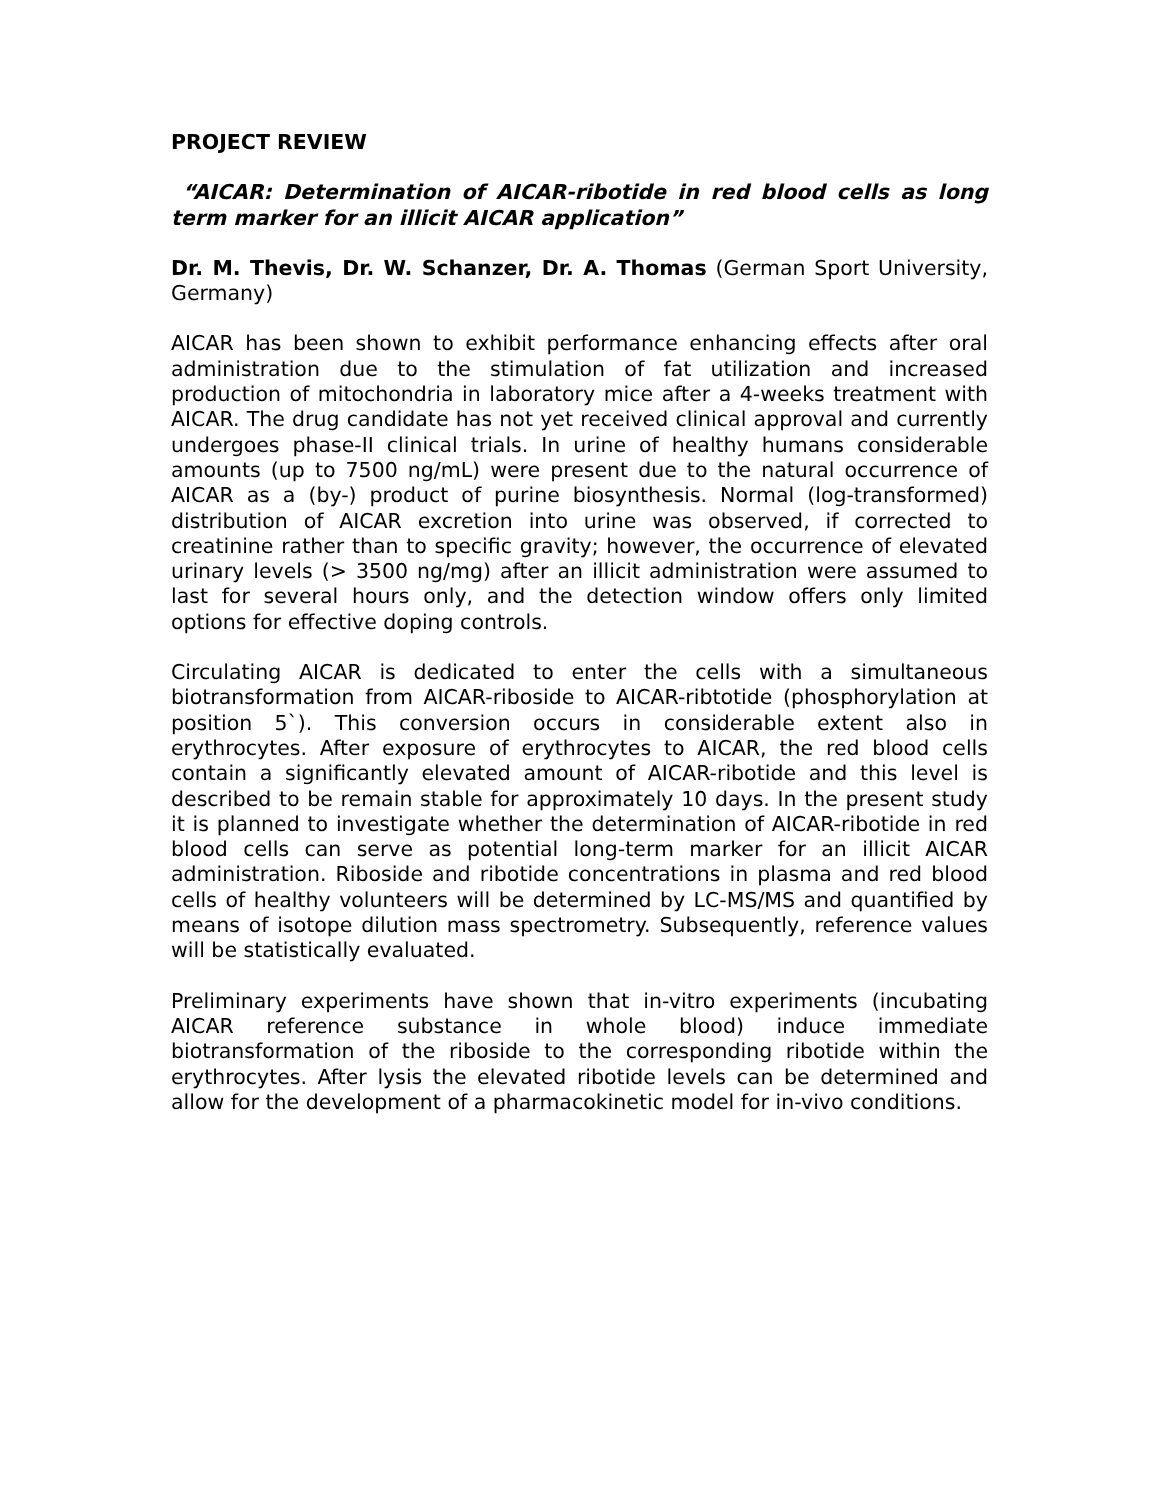PROJECT REVIEW
“AICAR: Determination of AICAR-ribotide in red blood cells as long term marker for an illicit AICAR application”
Dr. M. Thevis, Dr. W. Schanzer, Dr. A. Thomas (German Sport University, Germany)
AICAR has been shown to exhibit performance enhancing effects after oral administration due to the stimulation of fat utilization and increased production of mitochondria in laboratory mice after a 4-weeks treatment with AICAR. The drug candidate has not yet received clinical approval and currently undergoes phase-II clinical trials. In urine of healthy humans considerable amounts (up to 7500 ng/mL) were present due to the natural occurrence of AICAR as a (by-) product of purine biosynthesis. Normal (log-transformed) distribution of AICAR excretion into urine was observed, if corrected to creatinine rather than to specific gravity; however, the occurrence of elevated urinary levels (> 3500 ng/mg) after an illicit administration were assumed to last for several hours only, and the detection window offers only limited options for effective doping controls.
Circulating AICAR is dedicated to enter the cells with a simultaneous biotransformation from AICAR-riboside to AICAR-ribtotide (phosphorylation at position 5`). This conversion occurs in considerable extent also in erythrocytes. After exposure of erythrocytes to AICAR, the red blood cells contain a significantly elevated amount of AICAR-ribotide and this level is described to be remain stable for approximately 10 days. In the present study it is planned to investigate whether the determination of AICAR-ribotide in red blood cells can serve as potential long-term marker for an illicit AICAR administration. Riboside and ribotide concentrations in plasma and red blood cells of healthy volunteers will be determined by LC-MS/MS and quantified by means of isotope dilution mass spectrometry. Subsequently, reference values will be statistically evaluated.
Preliminary experiments have shown that in-vitro experiments (incubating AICAR reference substance in whole blood) induce immediate biotransformation of the riboside to the corresponding ribotide within the erythrocytes. After lysis the elevated ribotide levels can be determined and allow for the development of a pharmacokinetic model for in-vivo conditions.